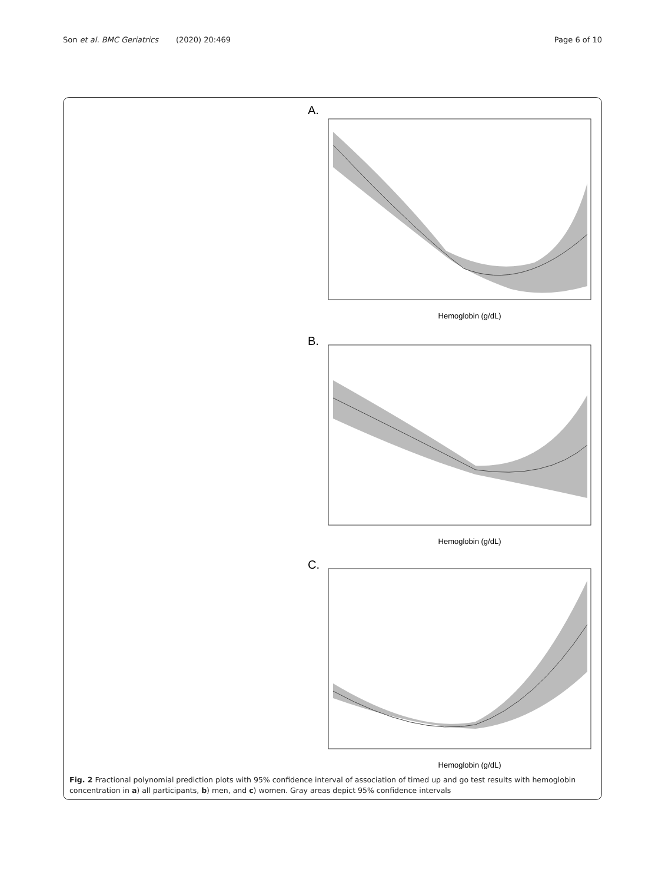Son et al. BMC Geriatrics (2020) 20:469
Page 6 of 10
A.
Hemoglobin (g/dL)
B.
Hemoglobin (g/dL)
C.
Hemoglobin (g/dL)
Fig. 2 Fractional polynomial prediction plots with 95% confidence interval of association of timed up and go test results with hemoglobin concentration in a) all participants, b) men, and c) women. Gray areas depict 95% confidence intervals